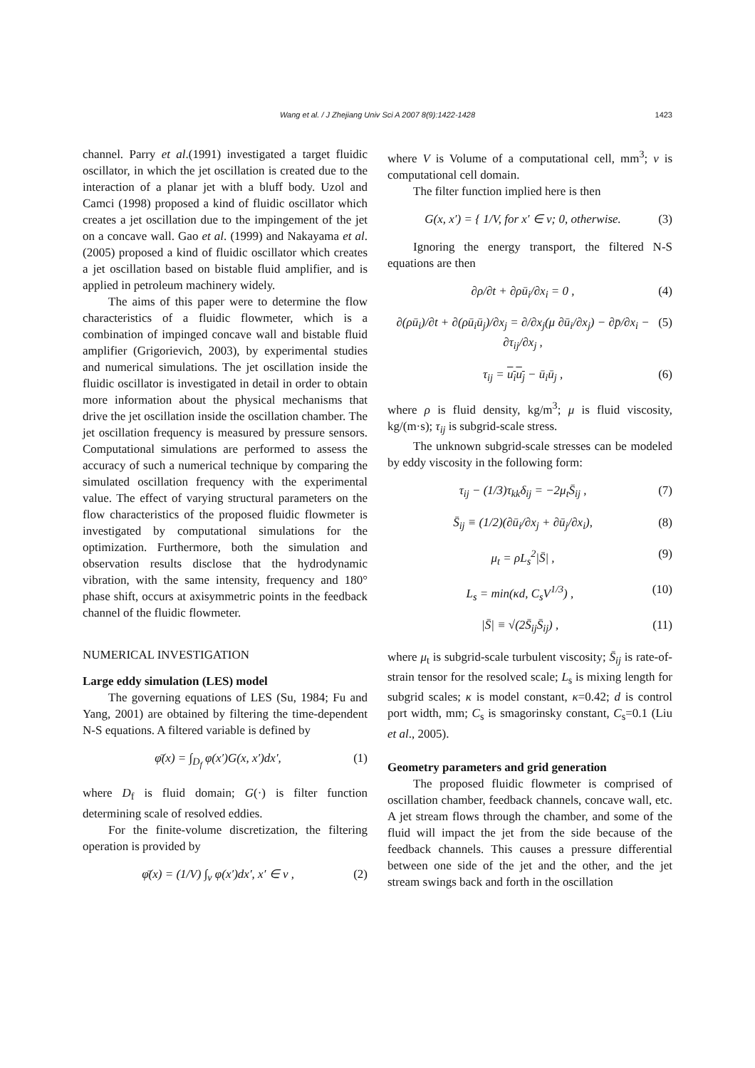Wang et al. / J Zhejiang Univ Sci A 2007 8(9):1422-1428
1423
channel. Parry et al.(1991) investigated a target fluidic oscillator, in which the jet oscillation is created due to the interaction of a planar jet with a bluff body. Uzol and Camci (1998) proposed a kind of fluidic oscillator which creates a jet oscillation due to the impingement of the jet on a concave wall. Gao et al. (1999) and Nakayama et al.(2005) proposed a kind of fluidic oscillator which creates a jet oscillation based on bistable fluid amplifier, and is applied in petroleum machinery widely.
The aims of this paper were to determine the flow characteristics of a fluidic flowmeter, which is a combination of impinged concave wall and bistable fluid amplifier (Grigorievich, 2003), by experimental studies and numerical simulations. The jet oscillation inside the fluidic oscillator is investigated in detail in order to obtain more information about the physical mechanisms that drive the jet oscillation inside the oscillation chamber. The jet oscillation frequency is measured by pressure sensors. Computational simulations are performed to assess the accuracy of such a numerical technique by comparing the simulated oscillation frequency with the experimental value. The effect of varying structural parameters on the flow characteristics of the proposed fluidic flowmeter is investigated by computational simulations for the optimization. Furthermore, both the simulation and observation results disclose that the hydrodynamic vibration, with the same intensity, frequency and 180° phase shift, occurs at axisymmetric points in the feedback channel of the fluidic flowmeter.
NUMERICAL INVESTIGATION
Large eddy simulation (LES) model
The governing equations of LES (Su, 1984; Fu and Yang, 2001) are obtained by filtering the time-dependent N-S equations. A filtered variable is defined by
φ̄(x) = ∫<sub>D<sub>f</sub></sub> φ(x′)G(x, x′)dx′, (1)
where D<sub>f</sub> is fluid domain; G(·) is filter function determining scale of resolved eddies.
For the finite-volume discretization, the filtering operation is provided by
φ̄(x) = (1/V) ∫<sub>v</sub> φ(x′)dx′, x′ ∈ v , (2)
where V is Volume of a computational cell, mm<sup>3</sup>; v is computational cell domain.
The filter function implied here is then
G(x, x′) = { 1/V, for x′ ∈ v; 0, otherwise. (3)
Ignoring the energy transport, the filtered N-S equations are then
∂ρ/∂t + ∂ρū<sub>i</sub>/∂x<sub>i</sub> = 0 , (4)
∂(ρū<sub>i</sub>)/∂t + ∂(ρū<sub>i</sub>ū<sub>j</sub>)/∂x<sub>j</sub> = ∂/∂x<sub>j</sub>(μ ∂ū<sub>i</sub>/∂x<sub>j</sub>) − ∂p̄/∂x<sub>i</sub> − ∂τ<sub>ij</sub>/∂x<sub>j</sub> , (5)
τ<sub>ij</sub> = u<sub>i</sub>u<sub>j</sub> − ū<sub>i</sub>ū<sub>j</sub> , (6)
where ρ is fluid density, kg/m<sup>3</sup>; μ is fluid viscosity, kg/(m·s); τ<sub>ij</sub> is subgrid-scale stress.
The unknown subgrid-scale stresses can be modeled by eddy viscosity in the following form:
τ<sub>ij</sub> − (1/3)τ<sub>kk</sub>δ<sub>ij</sub> = −2μ<sub>t</sub>S̄<sub>ij</sub> , (7)
S̄<sub>ij</sub> ≡ (1/2)(∂ū<sub>i</sub>/∂x<sub>j</sub> + ∂ū<sub>j</sub>/∂x<sub>i</sub>), (8)
μ<sub>t</sub> = ρL<sub>s</sub><sup>2</sup>|S̄| , (9)
L<sub>s</sub> = min(κd, C<sub>s</sub>V<sup>1/3</sup>) , (10)
|S̄| ≡ √(2S̄<sub>ij</sub>S̄<sub>ij</sub>) , (11)
where μ<sub>t</sub> is subgrid-scale turbulent viscosity; S̄<sub>ij</sub> is rate-of-strain tensor for the resolved scale; L<sub>s</sub> is mixing length for subgrid scales; κ is model constant, κ=0.42; d is control port width, mm; C<sub>s</sub> is smagorinsky constant, C<sub>s</sub>=0.1 (Liu et al., 2005).
Geometry parameters and grid generation
The proposed fluidic flowmeter is comprised of oscillation chamber, feedback channels, concave wall, etc. A jet stream flows through the chamber, and some of the fluid will impact the jet from the side because of the feedback channels. This causes a pressure differential between one side of the jet and the other, and the jet stream swings back and forth in the oscillation